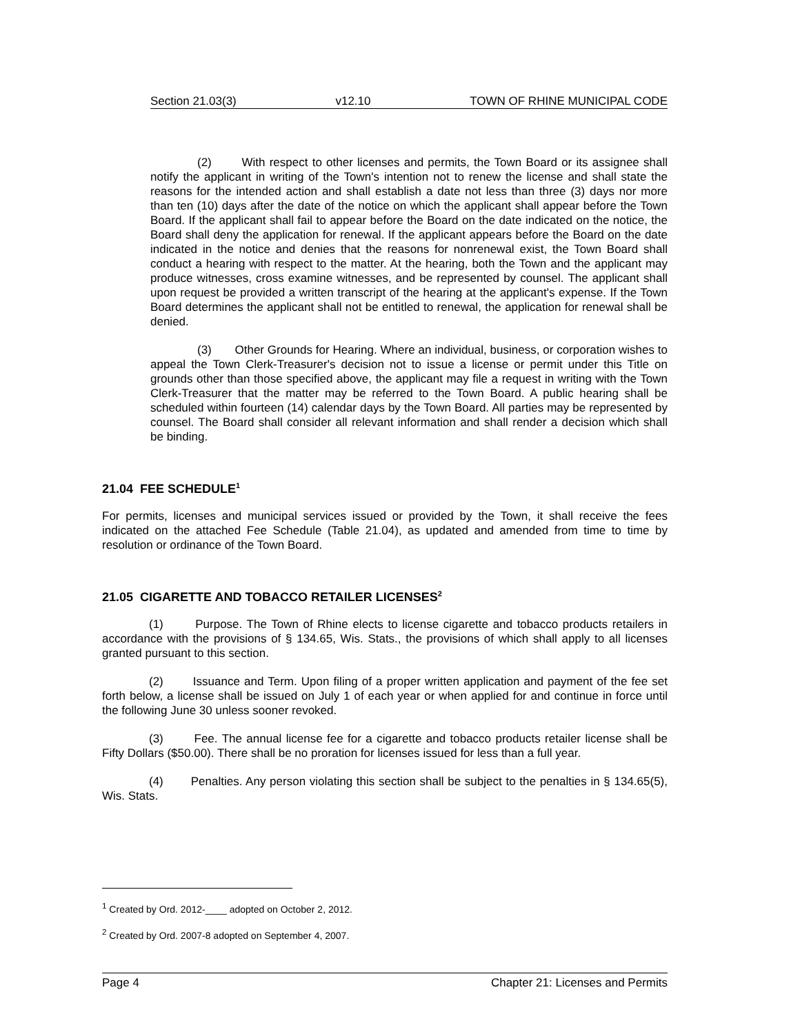Section 21.03(3) v12.10 TOWN OF RHINE MUNICIPAL CODE
(2) With respect to other licenses and permits, the Town Board or its assignee shall notify the applicant in writing of the Town's intention not to renew the license and shall state the reasons for the intended action and shall establish a date not less than three (3) days nor more than ten (10) days after the date of the notice on which the applicant shall appear before the Town Board. If the applicant shall fail to appear before the Board on the date indicated on the notice, the Board shall deny the application for renewal. If the applicant appears before the Board on the date indicated in the notice and denies that the reasons for nonrenewal exist, the Town Board shall conduct a hearing with respect to the matter. At the hearing, both the Town and the applicant may produce witnesses, cross examine witnesses, and be represented by counsel. The applicant shall upon request be provided a written transcript of the hearing at the applicant's expense. If the Town Board determines the applicant shall not be entitled to renewal, the application for renewal shall be denied.
(3) Other Grounds for Hearing. Where an individual, business, or corporation wishes to appeal the Town Clerk-Treasurer's decision not to issue a license or permit under this Title on grounds other than those specified above, the applicant may file a request in writing with the Town Clerk-Treasurer that the matter may be referred to the Town Board. A public hearing shall be scheduled within fourteen (14) calendar days by the Town Board. All parties may be represented by counsel. The Board shall consider all relevant information and shall render a decision which shall be binding.
21.04 FEE SCHEDULE<sup>1</sup>
For permits, licenses and municipal services issued or provided by the Town, it shall receive the fees indicated on the attached Fee Schedule (Table 21.04), as updated and amended from time to time by resolution or ordinance of the Town Board.
21.05 CIGARETTE AND TOBACCO RETAILER LICENSES<sup>2</sup>
(1) Purpose. The Town of Rhine elects to license cigarette and tobacco products retailers in accordance with the provisions of § 134.65, Wis. Stats., the provisions of which shall apply to all licenses granted pursuant to this section.
(2) Issuance and Term. Upon filing of a proper written application and payment of the fee set forth below, a license shall be issued on July 1 of each year or when applied for and continue in force until the following June 30 unless sooner revoked.
(3) Fee. The annual license fee for a cigarette and tobacco products retailer license shall be Fifty Dollars ($50.00). There shall be no proration for licenses issued for less than a full year.
(4) Penalties. Any person violating this section shall be subject to the penalties in § 134.65(5), Wis. Stats.
<sup>1</sup> Created by Ord. 2012-____ adopted on October 2, 2012.
<sup>2</sup> Created by Ord. 2007-8 adopted on September 4, 2007.
Page 4 Chapter 21: Licenses and Permits